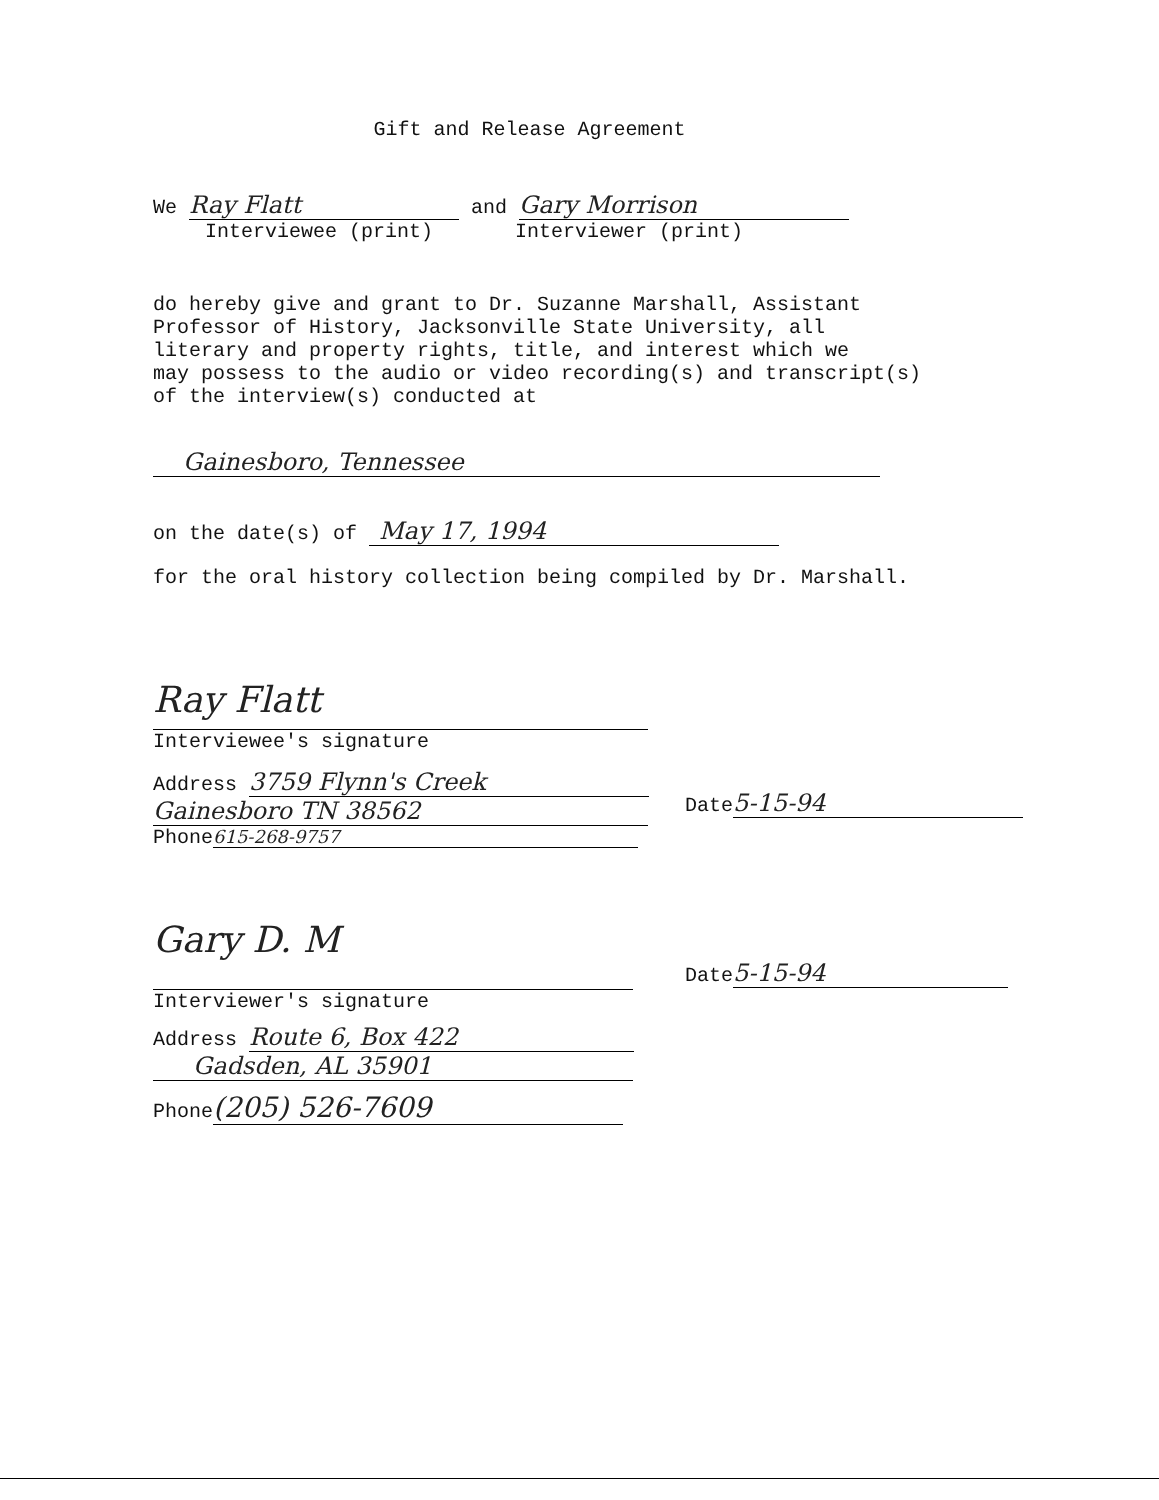Gift and Release Agreement
We Ray Flatt and Gary Morrison
Interviewee (print) Interviewer (print)
do hereby give and grant to Dr. Suzanne Marshall, Assistant Professor of History, Jacksonville State University, all literary and property rights, title, and interest which we may possess to the audio or video recording(s) and transcript(s) of the interview(s) conducted at
Gainesboro, Tennessee
on the date(s) of May 17, 1994
for the oral history collection being compiled by Dr. Marshall.
Ray Flatt
Interviewee's signature
Address 3759 Flynn's Creek
Gainesboro TN 38562
Phone 615-268-9757
Date 5-15-94
Gary D. M
Interviewer's signature
Address Route 6, Box 422
Gadsden, AL 35901
Phone (205) 526-7609
Date 5-15-94